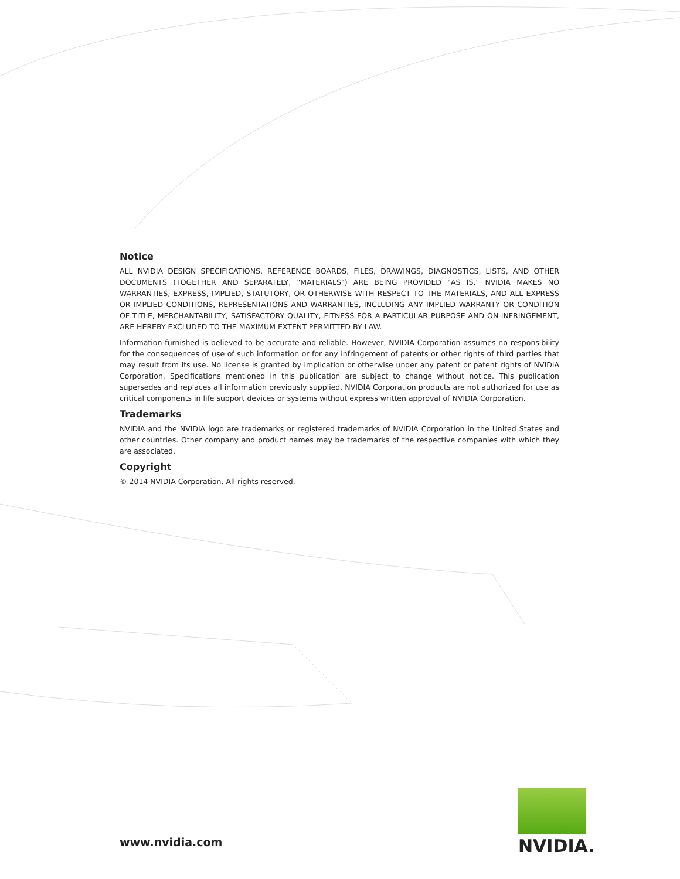Notice
ALL NVIDIA DESIGN SPECIFICATIONS, REFERENCE BOARDS, FILES, DRAWINGS, DIAGNOSTICS, LISTS, AND OTHER DOCUMENTS (TOGETHER AND SEPARATELY, "MATERIALS") ARE BEING PROVIDED "AS IS." NVIDIA MAKES NO WARRANTIES, EXPRESS, IMPLIED, STATUTORY, OR OTHERWISE WITH RESPECT TO THE MATERIALS, AND ALL EXPRESS OR IMPLIED CONDITIONS, REPRESENTATIONS AND WARRANTIES, INCLUDING ANY IMPLIED WARRANTY OR CONDITION OF TITLE, MERCHANTABILITY, SATISFACTORY QUALITY, FITNESS FOR A PARTICULAR PURPOSE AND ON-INFRINGEMENT, ARE HEREBY EXCLUDED TO THE MAXIMUM EXTENT PERMITTED BY LAW.
Information furnished is believed to be accurate and reliable. However, NVIDIA Corporation assumes no responsibility for the consequences of use of such information or for any infringement of patents or other rights of third parties that may result from its use. No license is granted by implication or otherwise under any patent or patent rights of NVIDIA Corporation. Specifications mentioned in this publication are subject to change without notice. This publication supersedes and replaces all information previously supplied. NVIDIA Corporation products are not authorized for use as critical components in life support devices or systems without express written approval of NVIDIA Corporation.
Trademarks
NVIDIA and the NVIDIA logo are trademarks or registered trademarks of NVIDIA Corporation in the United States and other countries. Other company and product names may be trademarks of the respective companies with which they are associated.
Copyright
© 2014 NVIDIA Corporation. All rights reserved.
www.nvidia.com
NVIDIA.